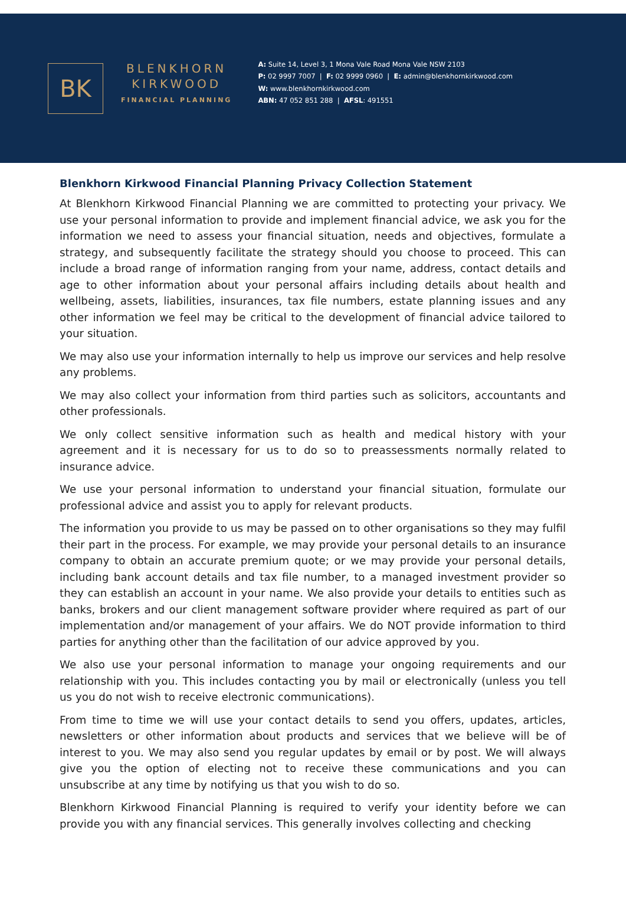BK
BLENKHORN
KIRKWOOD
FINANCIAL PLANNING
A: Suite 14, Level 3, 1 Mona Vale Road Mona Vale NSW 2103
P: 02 9997 7007 | F: 02 9999 0960 | E: admin@blenkhornkirkwood.com
W: www.blenkhornkirkwood.com
ABN: 47 052 851 288 | AFSL: 491551
Blenkhorn Kirkwood Financial Planning Privacy Collection Statement
At Blenkhorn Kirkwood Financial Planning we are committed to protecting your privacy. We use your personal information to provide and implement financial advice, we ask you for the information we need to assess your financial situation, needs and objectives, formulate a strategy, and subsequently facilitate the strategy should you choose to proceed. This can include a broad range of information ranging from your name, address, contact details and age to other information about your personal affairs including details about health and wellbeing, assets, liabilities, insurances, tax file numbers, estate planning issues and any other information we feel may be critical to the development of financial advice tailored to your situation.
We may also use your information internally to help us improve our services and help resolve any problems.
We may also collect your information from third parties such as solicitors, accountants and other professionals.
We only collect sensitive information such as health and medical history with your agreement and it is necessary for us to do so to preassessments normally related to insurance advice.
We use your personal information to understand your financial situation, formulate our professional advice and assist you to apply for relevant products.
The information you provide to us may be passed on to other organisations so they may fulfil their part in the process. For example, we may provide your personal details to an insurance company to obtain an accurate premium quote; or we may provide your personal details, including bank account details and tax file number, to a managed investment provider so they can establish an account in your name. We also provide your details to entities such as banks, brokers and our client management software provider where required as part of our implementation and/or management of your affairs. We do NOT provide information to third parties for anything other than the facilitation of our advice approved by you.
We also use your personal information to manage your ongoing requirements and our relationship with you. This includes contacting you by mail or electronically (unless you tell us you do not wish to receive electronic communications).
From time to time we will use your contact details to send you offers, updates, articles, newsletters or other information about products and services that we believe will be of interest to you. We may also send you regular updates by email or by post. We will always give you the option of electing not to receive these communications and you can unsubscribe at any time by notifying us that you wish to do so.
Blenkhorn Kirkwood Financial Planning is required to verify your identity before we can provide you with any financial services. This generally involves collecting and checking